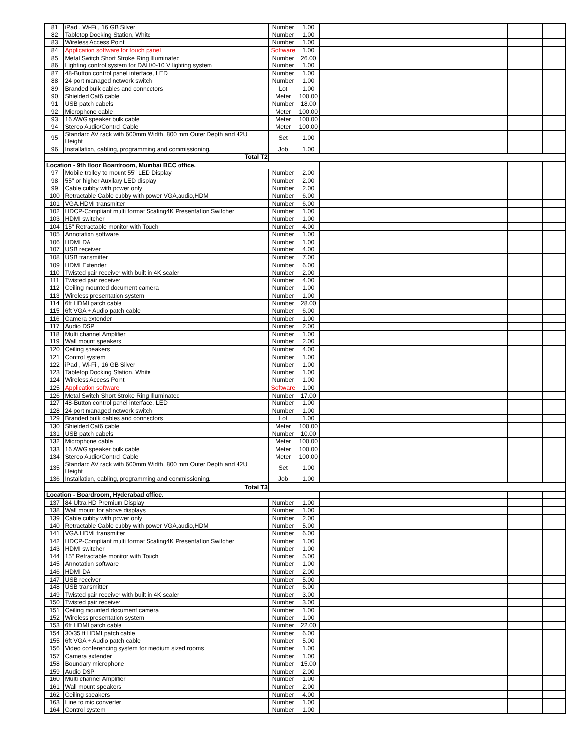| 81 | iPad , Wi-Fi , 16 GB Silver | Number | 1.00 | | | | |
| 82 | Tabletop Docking Station, White | Number | 1.00 | | | | |
| 83 | Wireless Access Point | Number | 1.00 | | | | |
| 84 | Application software for touch panel | Software | 1.00 | | | | |
| 85 | Metal Switch Short Stroke Ring Illuminated | Number | 26.00 | | | | |
| 86 | Lighting control system for DALI/0-10 V lighting system | Number | 1.00 | | | | |
| 87 | 48-Button control panel interface, LED | Number | 1.00 | | | | |
| 88 | 24 port managed network switch | Number | 1.00 | | | | |
| 89 | Branded bulk cables and connectors | Lot | 1.00 | | | | |
| 90 | Shielded Cat6 cable | Meter | 100.00 | | | | |
| 91 | USB patch cabels | Number | 18.00 | | | | |
| 92 | Microphone cable | Meter | 100.00 | | | | |
| 93 | 16 AWG speaker bulk cable | Meter | 100.00 | | | | |
| 94 | Stereo Audio/Control Cable | Meter | 100.00 | | | | |
| 95 | Standard AV rack with 600mm Width, 800 mm Outer Depth and 42U Height | Set | 1.00 | | | | |
| 96 | Installation, cabling, programming and commissioning. | Job | 1.00 | | | | |
| Total T2 | | | | | | | |
| Location - 9th floor Boardroom, Mumbai BCC office. | | | | | | | |
| 97 | Mobile trolley to mount 55" LED Display | Number | 2.00 | | | | |
| 98 | 55" or higher Auxilary LED display | Number | 2.00 | | | | |
| 99 | Cable cubby with power only | Number | 2.00 | | | | |
| 100 | Retractable Cable cubby with power VGA,audio,HDMI | Number | 6.00 | | | | |
| 101 | VGA.HDMI transmitter | Number | 6.00 | | | | |
| 102 | HDCP-Compliant multi format Scaling4K Presentation Switcher | Number | 1.00 | | | | |
| 103 | HDMI switcher | Number | 1.00 | | | | |
| 104 | 15" Retractable monitor with Touch | Number | 4.00 | | | | |
| 105 | Annotation software | Number | 1.00 | | | | |
| 106 | HDMI DA | Number | 1.00 | | | | |
| 107 | USB receiver | Number | 4.00 | | | | |
| 108 | USB transmitter | Number | 7.00 | | | | |
| 109 | HDMI Extender | Number | 6.00 | | | | |
| 110 | Twisted pair receiver with built in 4K scaler | Number | 2.00 | | | | |
| 111 | Twisted pair receiver | Number | 4.00 | | | | |
| 112 | Ceiling mounted document camera | Number | 1.00 | | | | |
| 113 | Wireless presentation system | Number | 1.00 | | | | |
| 114 | 6ft HDMI patch cable | Number | 28.00 | | | | |
| 115 | 6ft VGA + Audio patch cable | Number | 6.00 | | | | |
| 116 | Camera extender | Number | 1.00 | | | | |
| 117 | Audio DSP | Number | 2.00 | | | | |
| 118 | Multi channel Amplifier | Number | 1.00 | | | | |
| 119 | Wall mount speakers | Number | 2.00 | | | | |
| 120 | Ceiling speakers | Number | 4.00 | | | | |
| 121 | Control system | Number | 1.00 | | | | |
| 122 | iPad , Wi-Fi , 16 GB Silver | Number | 1.00 | | | | |
| 123 | Tabletop Docking Station, White | Number | 1.00 | | | | |
| 124 | Wireless Access Point | Number | 1.00 | | | | |
| 125 | Application software | Software | 1.00 | | | | |
| 126 | Metal Switch Short Stroke Ring Illuminated | Number | 17.00 | | | | |
| 127 | 48-Button control panel interface, LED | Number | 1.00 | | | | |
| 128 | 24 port managed network switch | Number | 1.00 | | | | |
| 129 | Branded bulk cables and connectors | Lot | 1.00 | | | | |
| 130 | Shielded Cat6 cable | Meter | 100.00 | | | | |
| 131 | USB patch cabels | Number | 10.00 | | | | |
| 132 | Microphone cable | Meter | 100.00 | | | | |
| 133 | 16 AWG speaker bulk cable | Meter | 100.00 | | | | |
| 134 | Stereo Audio/Control Cable | Meter | 100.00 | | | | |
| 135 | Standard AV rack with 600mm Width, 800 mm Outer Depth and 42U Height | Set | 1.00 | | | | |
| 136 | Installation, cabling, programming and commissioning. | Job | 1.00 | | | | |
| Total T3 | | | | | | | |
| Location - Boardroom, Hyderabad office. | | | | | | | |
| 137 | 84 Ultra HD Premium Display | Number | 1.00 | | | | |
| 138 | Wall mount for above displays | Number | 1.00 | | | | |
| 139 | Cable cubby with power only | Number | 2.00 | | | | |
| 140 | Retractable Cable cubby with power VGA,audio,HDMI | Number | 5.00 | | | | |
| 141 | VGA.HDMI transmitter | Number | 6.00 | | | | |
| 142 | HDCP-Compliant multi format Scaling4K Presentation Switcher | Number | 1.00 | | | | |
| 143 | HDMI switcher | Number | 1.00 | | | | |
| 144 | 15" Retractable monitor with Touch | Number | 5.00 | | | | |
| 145 | Annotation software | Number | 1.00 | | | | |
| 146 | HDMI DA | Number | 2.00 | | | | |
| 147 | USB receiver | Number | 5.00 | | | | |
| 148 | USB transmitter | Number | 6.00 | | | | |
| 149 | Twisted pair receiver with built in 4K scaler | Number | 3.00 | | | | |
| 150 | Twisted pair receiver | Number | 3.00 | | | | |
| 151 | Ceiling mounted document camera | Number | 1.00 | | | | |
| 152 | Wireless presentation system | Number | 1.00 | | | | |
| 153 | 6ft HDMI patch cable | Number | 22.00 | | | | |
| 154 | 30/35 ft HDMI patch cable | Number | 6.00 | | | | |
| 155 | 6ft VGA + Audio patch cable | Number | 5.00 | | | | |
| 156 | Video conferencing system for medium sized rooms | Number | 1.00 | | | | |
| 157 | Camera extender | Number | 1.00 | | | | |
| 158 | Boundary microphone | Number | 15.00 | | | | |
| 159 | Audio DSP | Number | 2.00 | | | | |
| 160 | Multi channel Amplifier | Number | 1.00 | | | | |
| 161 | Wall mount speakers | Number | 2.00 | | | | |
| 162 | Ceiling speakers | Number | 4.00 | | | | |
| 163 | Line to mic converter | Number | 1.00 | | | | |
| 164 | Control system | Number | 1.00 | | | | |